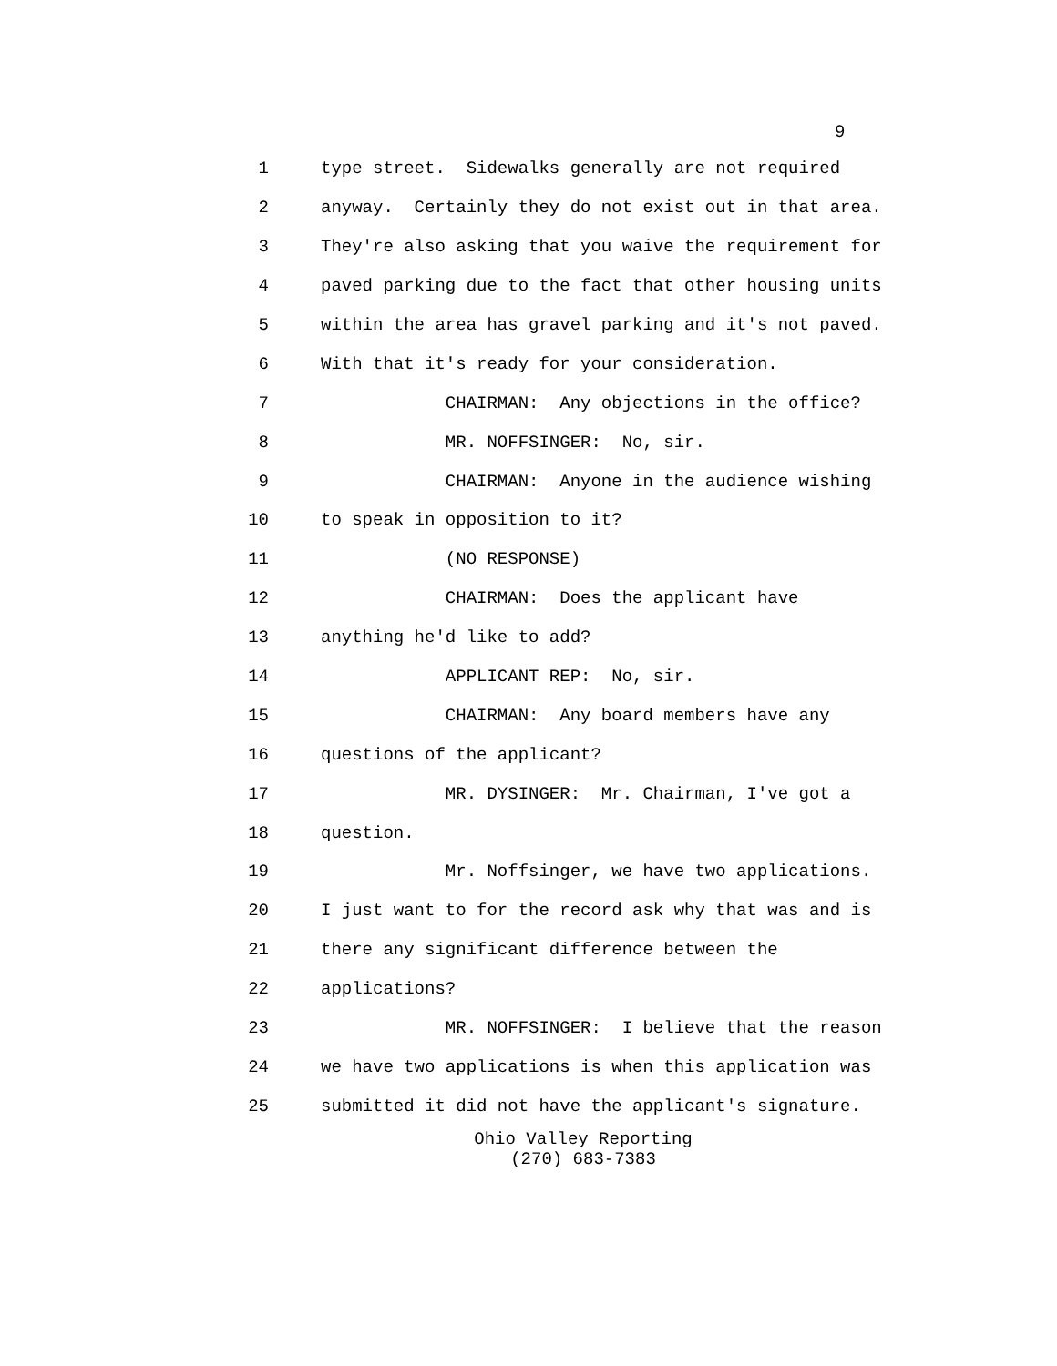9
1 type street. Sidewalks generally are not required
2 anyway. Certainly they do not exist out in that area.
3 They're also asking that you waive the requirement for
4 paved parking due to the fact that other housing units
5 within the area has gravel parking and it's not paved.
6 With that it's ready for your consideration.
7 CHAIRMAN: Any objections in the office?
8 MR. NOFFSINGER: No, sir.
9 CHAIRMAN: Anyone in the audience wishing
10 to speak in opposition to it?
11 (NO RESPONSE)
12 CHAIRMAN: Does the applicant have
13 anything he'd like to add?
14 APPLICANT REP: No, sir.
15 CHAIRMAN: Any board members have any
16 questions of the applicant?
17 MR. DYSINGER: Mr. Chairman, I've got a
18 question.
19 Mr. Noffsinger, we have two applications.
20 I just want to for the record ask why that was and is
21 there any significant difference between the
22 applications?
23 MR. NOFFSINGER: I believe that the reason
24 we have two applications is when this application was
25 submitted it did not have the applicant's signature.
Ohio Valley Reporting
(270) 683-7383